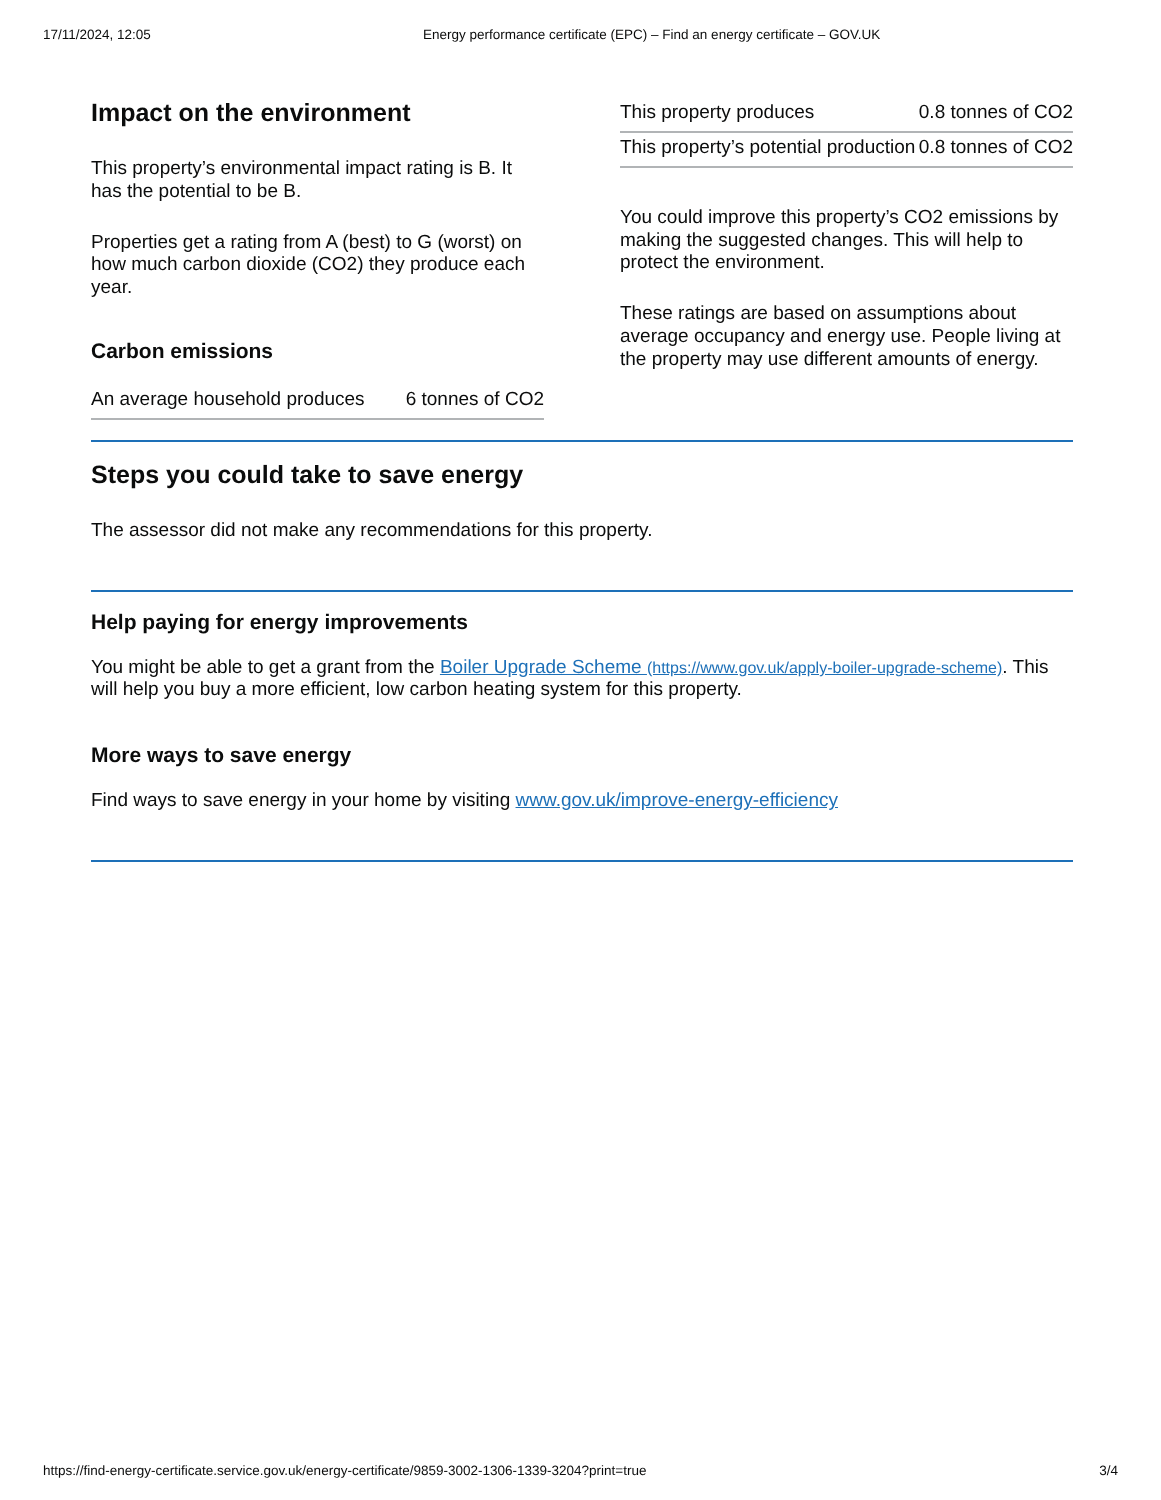17/11/2024, 12:05 Energy performance certificate (EPC) – Find an energy certificate – GOV.UK
Impact on the environment
This property’s environmental impact rating is B. It has the potential to be B.
Properties get a rating from A (best) to G (worst) on how much carbon dioxide (CO2) they produce each year.
Carbon emissions
| An average household produces | 6 tonnes of CO2 |
| This property produces | 0.8 tonnes of CO2 |
| This property’s potential production | 0.8 tonnes of CO2 |
You could improve this property’s CO2 emissions by making the suggested changes. This will help to protect the environment.
These ratings are based on assumptions about average occupancy and energy use. People living at the property may use different amounts of energy.
Steps you could take to save energy
The assessor did not make any recommendations for this property.
Help paying for energy improvements
You might be able to get a grant from the Boiler Upgrade Scheme (https://www.gov.uk/apply-boiler-upgrade-scheme). This will help you buy a more efficient, low carbon heating system for this property.
More ways to save energy
Find ways to save energy in your home by visiting www.gov.uk/improve-energy-efficiency
https://find-energy-certificate.service.gov.uk/energy-certificate/9859-3002-1306-1339-3204?print=true
3/4